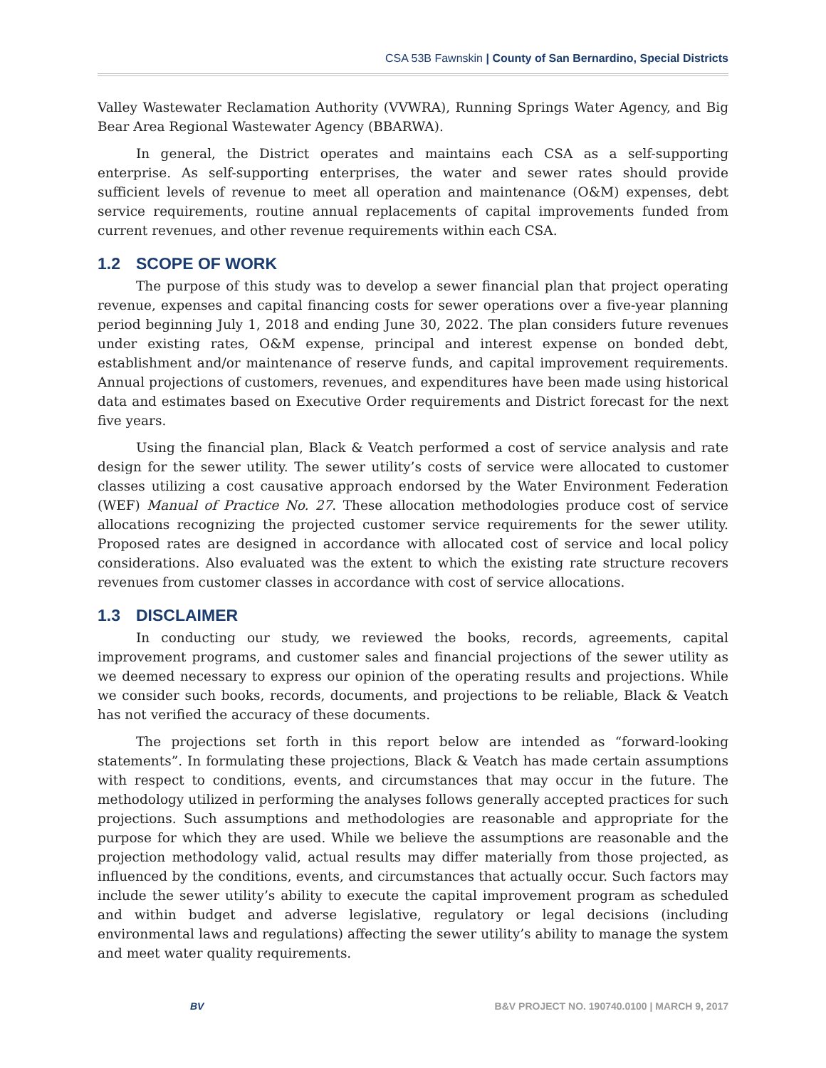CSA 53B Fawnskin | County of San Bernardino, Special Districts
Valley Wastewater Reclamation Authority (VVWRA), Running Springs Water Agency, and Big Bear Area Regional Wastewater Agency (BBARWA).
In general, the District operates and maintains each CSA as a self-supporting enterprise. As self-supporting enterprises, the water and sewer rates should provide sufficient levels of revenue to meet all operation and maintenance (O&M) expenses, debt service requirements, routine annual replacements of capital improvements funded from current revenues, and other revenue requirements within each CSA.
1.2 SCOPE OF WORK
The purpose of this study was to develop a sewer financial plan that project operating revenue, expenses and capital financing costs for sewer operations over a five-year planning period beginning July 1, 2018 and ending June 30, 2022. The plan considers future revenues under existing rates, O&M expense, principal and interest expense on bonded debt, establishment and/or maintenance of reserve funds, and capital improvement requirements. Annual projections of customers, revenues, and expenditures have been made using historical data and estimates based on Executive Order requirements and District forecast for the next five years.
Using the financial plan, Black & Veatch performed a cost of service analysis and rate design for the sewer utility. The sewer utility’s costs of service were allocated to customer classes utilizing a cost causative approach endorsed by the Water Environment Federation (WEF) Manual of Practice No. 27. These allocation methodologies produce cost of service allocations recognizing the projected customer service requirements for the sewer utility. Proposed rates are designed in accordance with allocated cost of service and local policy considerations. Also evaluated was the extent to which the existing rate structure recovers revenues from customer classes in accordance with cost of service allocations.
1.3 DISCLAIMER
In conducting our study, we reviewed the books, records, agreements, capital improvement programs, and customer sales and financial projections of the sewer utility as we deemed necessary to express our opinion of the operating results and projections. While we consider such books, records, documents, and projections to be reliable, Black & Veatch has not verified the accuracy of these documents.
The projections set forth in this report below are intended as “forward-looking statements”. In formulating these projections, Black & Veatch has made certain assumptions with respect to conditions, events, and circumstances that may occur in the future. The methodology utilized in performing the analyses follows generally accepted practices for such projections. Such assumptions and methodologies are reasonable and appropriate for the purpose for which they are used. While we believe the assumptions are reasonable and the projection methodology valid, actual results may differ materially from those projected, as influenced by the conditions, events, and circumstances that actually occur. Such factors may include the sewer utility’s ability to execute the capital improvement program as scheduled and within budget and adverse legislative, regulatory or legal decisions (including environmental laws and regulations) affecting the sewer utility’s ability to manage the system and meet water quality requirements.
BV B&V PROJECT NO. 190740.0100 | MARCH 9, 2017